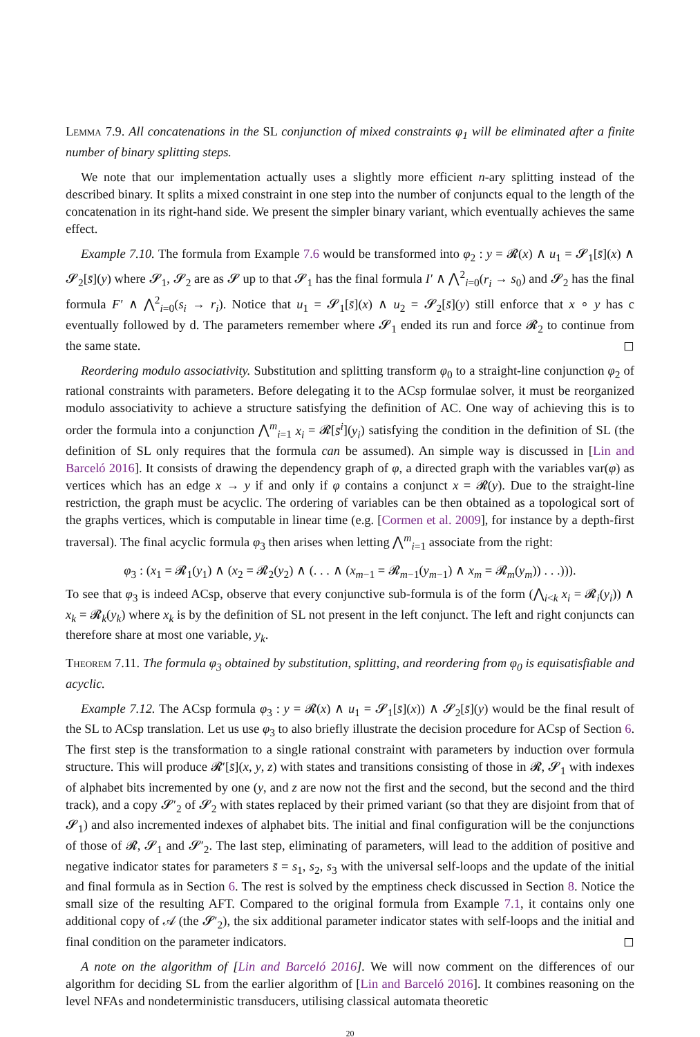Lemma 7.9. All concatenations in the SL conjunction of mixed constraints φ<sub>1</sub> will be eliminated after a finite number of binary splitting steps.
We note that our implementation actually uses a slightly more efficient n-ary splitting instead of the described binary. It splits a mixed constraint in one step into the number of conjuncts equal to the length of the concatenation in its right-hand side. We present the simpler binary variant, which eventually achieves the same effect.
Example 7.10. The formula from Example 7.6 would be transformed into φ<sub>2</sub> : y = 𝓡(x) ∧ u<sub>1</sub> = 𝓢<sub>1</sub>[s̄](x) ∧ 𝓢<sub>2</sub>[s̄](y) where 𝓢<sub>1</sub>, 𝓢<sub>2</sub> are as 𝓢 up to that 𝓢<sub>1</sub> has the final formula I′ ∧ ⋀<sup>2</sup><sub>i=0</sub>(r<sub>i</sub> → s<sub>0</sub>) and 𝓢<sub>2</sub> has the final formula F′ ∧ ⋀<sup>2</sup><sub>i=0</sub>(s<sub>i</sub> → r<sub>i</sub>). Notice that u<sub>1</sub> = 𝓢<sub>1</sub>[s̄](x) ∧ u<sub>2</sub> = 𝓢<sub>2</sub>[s̄](y) still enforce that x ∘ y has c eventually followed by d. The parameters remember where 𝓢<sub>1</sub> ended its run and force 𝓡<sub>2</sub> to continue from the same state. ◻
Reordering modulo associativity. Substitution and splitting transform φ<sub>0</sub> to a straight-line conjunction φ<sub>2</sub> of rational constraints with parameters. Before delegating it to the ACsp formulae solver, it must be reorganized modulo associativity to achieve a structure satisfying the definition of AC. One way of achieving this is to order the formula into a conjunction ⋀<sup>m</sup><sub>i=1</sub> x<sub>i</sub> = 𝓡[s̄<sup>i</sup>](y<sub>i</sub>) satisfying the condition in the definition of SL (the definition of SL only requires that the formula can be assumed). An simple way is discussed in [Lin and Barceló 2016]. It consists of drawing the dependency graph of φ, a directed graph with the variables var(φ) as vertices which has an edge x → y if and only if φ contains a conjunct x = 𝓡(y). Due to the straight-line restriction, the graph must be acyclic. The ordering of variables can be then obtained as a topological sort of the graphs vertices, which is computable in linear time (e.g. [Cormen et al. 2009], for instance by a depth-first traversal). The final acyclic formula φ<sub>3</sub> then arises when letting ⋀<sup>m</sup><sub>i=1</sub> associate from the right:
φ<sub>3</sub> : (x<sub>1</sub> = 𝓡<sub>1</sub>(y<sub>1</sub>) ∧ (x<sub>2</sub> = 𝓡<sub>2</sub>(y<sub>2</sub>) ∧ (. . . ∧ (x<sub>m−1</sub> = 𝓡<sub>m−1</sub>(y<sub>m−1</sub>) ∧ x<sub>m</sub> = 𝓡<sub>m</sub>(y<sub>m</sub>)) . . .))).
To see that φ<sub>3</sub> is indeed ACsp, observe that every conjunctive sub-formula is of the form (⋀<sub>i<k</sub> x<sub>i</sub> = 𝓡<sub>i</sub>(y<sub>i</sub>)) ∧ x<sub>k</sub> = 𝓡<sub>k</sub>(y<sub>k</sub>) where x<sub>k</sub> is by the definition of SL not present in the left conjunct. The left and right conjuncts can therefore share at most one variable, y<sub>k</sub>.
Theorem 7.11. The formula φ<sub>3</sub> obtained by substitution, splitting, and reordering from φ<sub>0</sub> is equisatisfiable and acyclic.
Example 7.12. The ACsp formula φ<sub>3</sub> : y = 𝓡(x) ∧ u<sub>1</sub> = 𝓢<sub>1</sub>[s̄](x)) ∧ 𝓢<sub>2</sub>[s̄](y) would be the final result of the SL to ACsp translation. Let us use φ<sub>3</sub> to also briefly illustrate the decision procedure for ACsp of Section 6. The first step is the transformation to a single rational constraint with parameters by induction over formula structure. This will produce 𝓡′[s̄](x, y, z) with states and transitions consisting of those in 𝓡, 𝓢<sub>1</sub> with indexes of alphabet bits incremented by one (y, and z are now not the first and the second, but the second and the third track), and a copy 𝓢′<sub>2</sub> of 𝓢<sub>2</sub> with states replaced by their primed variant (so that they are disjoint from that of 𝓢<sub>1</sub>) and also incremented indexes of alphabet bits. The initial and final configuration will be the conjunctions of those of 𝓡, 𝓢<sub>1</sub> and 𝓢′<sub>2</sub>. The last step, eliminating of parameters, will lead to the addition of positive and negative indicator states for parameters s̄ = s<sub>1</sub>, s<sub>2</sub>, s<sub>3</sub> with the universal self-loops and the update of the initial and final formula as in Section 6. The rest is solved by the emptiness check discussed in Section 8. Notice the small size of the resulting AFT. Compared to the original formula from Example 7.1, it contains only one additional copy of 𝒜 (the 𝓢′<sub>2</sub>), the six additional parameter indicator states with self-loops and the initial and final condition on the parameter indicators. ◻
A note on the algorithm of [Lin and Barceló 2016]. We will now comment on the differences of our algorithm for deciding SL from the earlier algorithm of [Lin and Barceló 2016]. It combines reasoning on the level NFAs and nondeterministic transducers, utilising classical automata theoretic
20